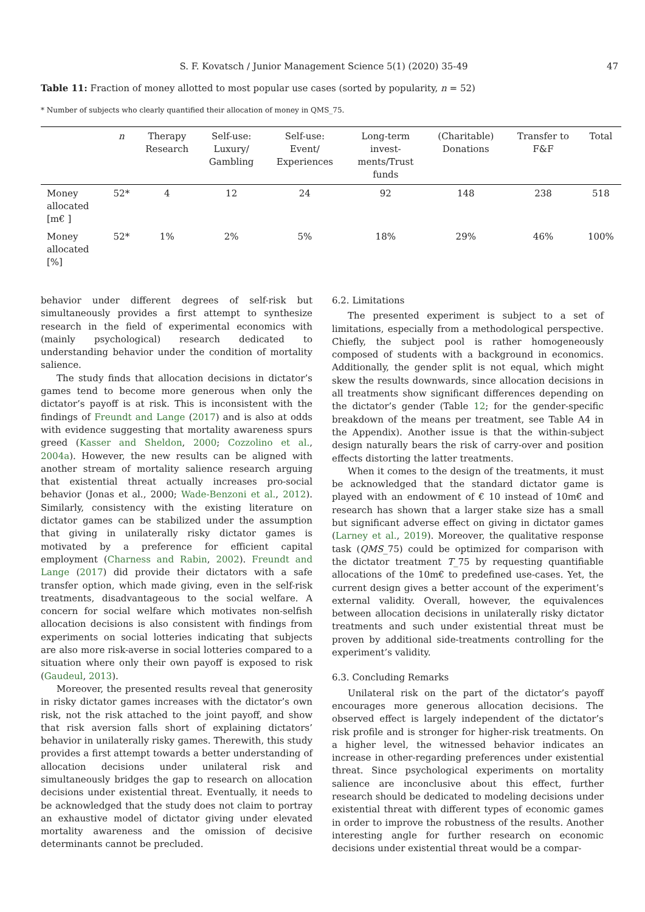S. F. Kovatsch / Junior Management Science 5(1) (2020) 35-49 47
Table 11: Fraction of money allotted to most popular use cases (sorted by popularity, n = 52)
* Number of subjects who clearly quantified their allocation of money in QMS_75.
| | n | Therapy Research | Self-use: Luxury/ Gambling | Self-use: Event/ Experiences | Long-term invest- ments/Trust funds | (Charitable) Donations | Transfer to F&F | Total |
| --- | --- | --- | --- | --- | --- | --- | --- | --- |
| Money allocated [m€ ] | 52* | 4 | 12 | 24 | 92 | 148 | 238 | 518 |
| Money allocated [%] | 52* | 1% | 2% | 5% | 18% | 29% | 46% | 100% |
behavior under different degrees of self-risk but simultaneously provides a first attempt to synthesize research in the field of experimental economics with (mainly psychological) research dedicated to understanding behavior under the condition of mortality salience.
The study finds that allocation decisions in dictator’s games tend to become more generous when only the dictator’s payoff is at risk. This is inconsistent with the findings of Freundt and Lange (2017) and is also at odds with evidence suggesting that mortality awareness spurs greed (Kasser and Sheldon, 2000; Cozzolino et al., 2004a). However, the new results can be aligned with another stream of mortality salience research arguing that existential threat actually increases pro-social behavior (Jonas et al., 2000; Wade-Benzoni et al., 2012). Similarly, consistency with the existing literature on dictator games can be stabilized under the assumption that giving in unilaterally risky dictator games is motivated by a preference for efficient capital employment (Charness and Rabin, 2002). Freundt and Lange (2017) did provide their dictators with a safe transfer option, which made giving, even in the self-risk treatments, disadvantageous to the social welfare. A concern for social welfare which motivates non-selfish allocation decisions is also consistent with findings from experiments on social lotteries indicating that subjects are also more risk-averse in social lotteries compared to a situation where only their own payoff is exposed to risk (Gaudeul, 2013).
Moreover, the presented results reveal that generosity in risky dictator games increases with the dictator’s own risk, not the risk attached to the joint payoff, and show that risk aversion falls short of explaining dictators’ behavior in unilaterally risky games. Therewith, this study provides a first attempt towards a better understanding of allocation decisions under unilateral risk and simultaneously bridges the gap to research on allocation decisions under existential threat. Eventually, it needs to be acknowledged that the study does not claim to portray an exhaustive model of dictator giving under elevated mortality awareness and the omission of decisive determinants cannot be precluded.
6.2. Limitations
The presented experiment is subject to a set of limitations, especially from a methodological perspective. Chiefly, the subject pool is rather homogeneously composed of students with a background in economics. Additionally, the gender split is not equal, which might skew the results downwards, since allocation decisions in all treatments show significant differences depending on the dictator’s gender (Table 12; for the gender-specific breakdown of the means per treatment, see Table A4 in the Appendix). Another issue is that the within-subject design naturally bears the risk of carry-over and position effects distorting the latter treatments.
When it comes to the design of the treatments, it must be acknowledged that the standard dictator game is played with an endowment of € 10 instead of 10m€ and research has shown that a larger stake size has a small but significant adverse effect on giving in dictator games (Larney et al., 2019). Moreover, the qualitative response task (QMS_75) could be optimized for comparison with the dictator treatment T_75 by requesting quantifiable allocations of the 10m€ to predefined use-cases. Yet, the current design gives a better account of the experiment’s external validity. Overall, however, the equivalences between allocation decisions in unilaterally risky dictator treatments and such under existential threat must be proven by additional side-treatments controlling for the experiment’s validity.
6.3. Concluding Remarks
Unilateral risk on the part of the dictator’s payoff encourages more generous allocation decisions. The observed effect is largely independent of the dictator’s risk profile and is stronger for higher-risk treatments. On a higher level, the witnessed behavior indicates an increase in other-regarding preferences under existential threat. Since psychological experiments on mortality salience are inconclusive about this effect, further research should be dedicated to modeling decisions under existential threat with different types of economic games in order to improve the robustness of the results. Another interesting angle for further research on economic decisions under existential threat would be a compar-